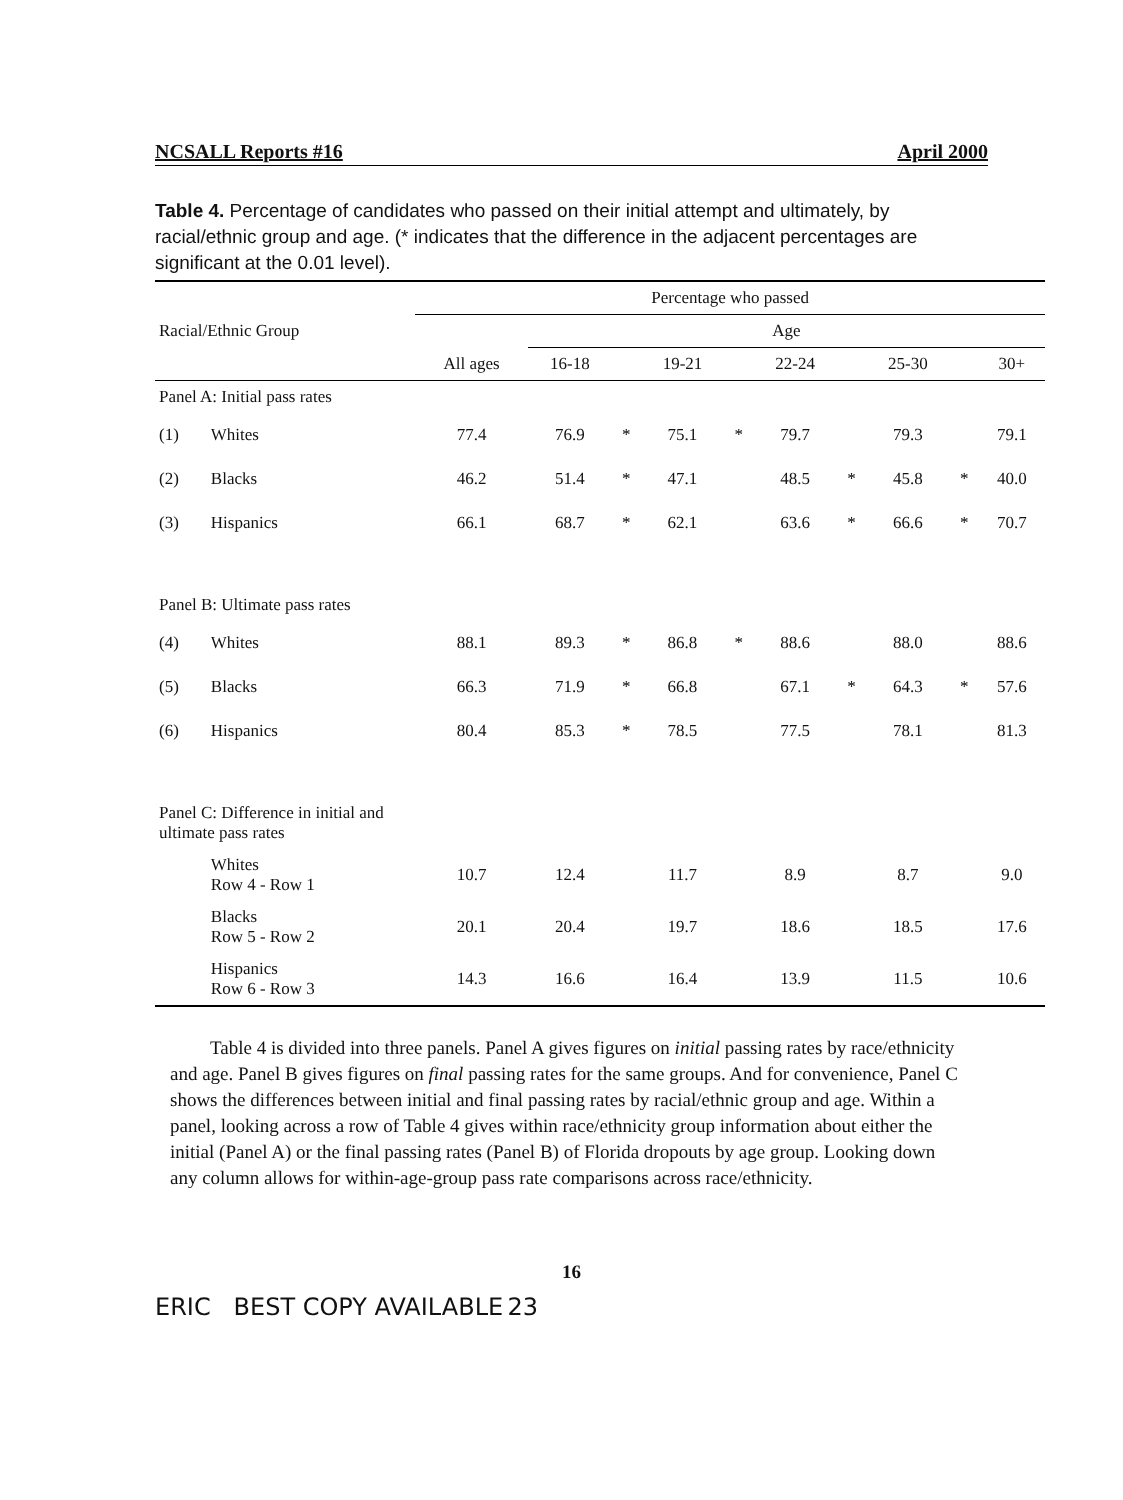NCSALL Reports #16 April 2000
Table 4. Percentage of candidates who passed on their initial attempt and ultimately, by racial/ethnic group and age. (* indicates that the difference in the adjacent percentages are significant at the 0.01 level).
| Racial/Ethnic Group | | Percentage who passed | | | | | | | | | |
| --- | --- | --- | --- | --- | --- | --- | --- | --- | --- | --- | --- |
| | | | Age | | | | | | | | |
| | | All ages | 16-18 | | 19-21 | | 22-24 | | 25-30 | | 30+ |
| Panel A: Initial pass rates | | | | | | | | | | | |
| (1) | Whites | 77.4 | 76.9 | * | 75.1 | * | 79.7 | | 79.3 | | 79.1 |
| (2) | Blacks | 46.2 | 51.4 | * | 47.1 | | 48.5 | * | 45.8 | * | 40.0 |
| (3) | Hispanics | 66.1 | 68.7 | * | 62.1 | | 63.6 | * | 66.6 | * | 70.7 |
| Panel B: Ultimate pass rates | | | | | | | | | | | |
| (4) | Whites | 88.1 | 89.3 | * | 86.8 | * | 88.6 | | 88.0 | | 88.6 |
| (5) | Blacks | 66.3 | 71.9 | * | 66.8 | | 67.1 | * | 64.3 | * | 57.6 |
| (6) | Hispanics | 80.4 | 85.3 | * | 78.5 | | 77.5 | | 78.1 | | 81.3 |
| Panel C: Difference in initial and ultimate pass rates | | | | | | | | | | | |
| | Whites Row 4 - Row 1 | 10.7 | 12.4 | | 11.7 | | 8.9 | | 8.7 | | 9.0 |
| | Blacks Row 5 - Row 2 | 20.1 | 20.4 | | 19.7 | | 18.6 | | 18.5 | | 17.6 |
| | Hispanics Row 6 - Row 3 | 14.3 | 16.6 | | 16.4 | | 13.9 | | 11.5 | | 10.6 |
Table 4 is divided into three panels. Panel A gives figures on initial passing rates by race/ethnicity and age. Panel B gives figures on final passing rates for the same groups. And for convenience, Panel C shows the differences between initial and final passing rates by racial/ethnic group and age. Within a panel, looking across a row of Table 4 gives within race/ethnicity group information about either the initial (Panel A) or the final passing rates (Panel B) of Florida dropouts by age group. Looking down any column allows for within-age-group pass rate comparisons across race/ethnicity.
16
ERIC BEST COPY AVAILABLE 23